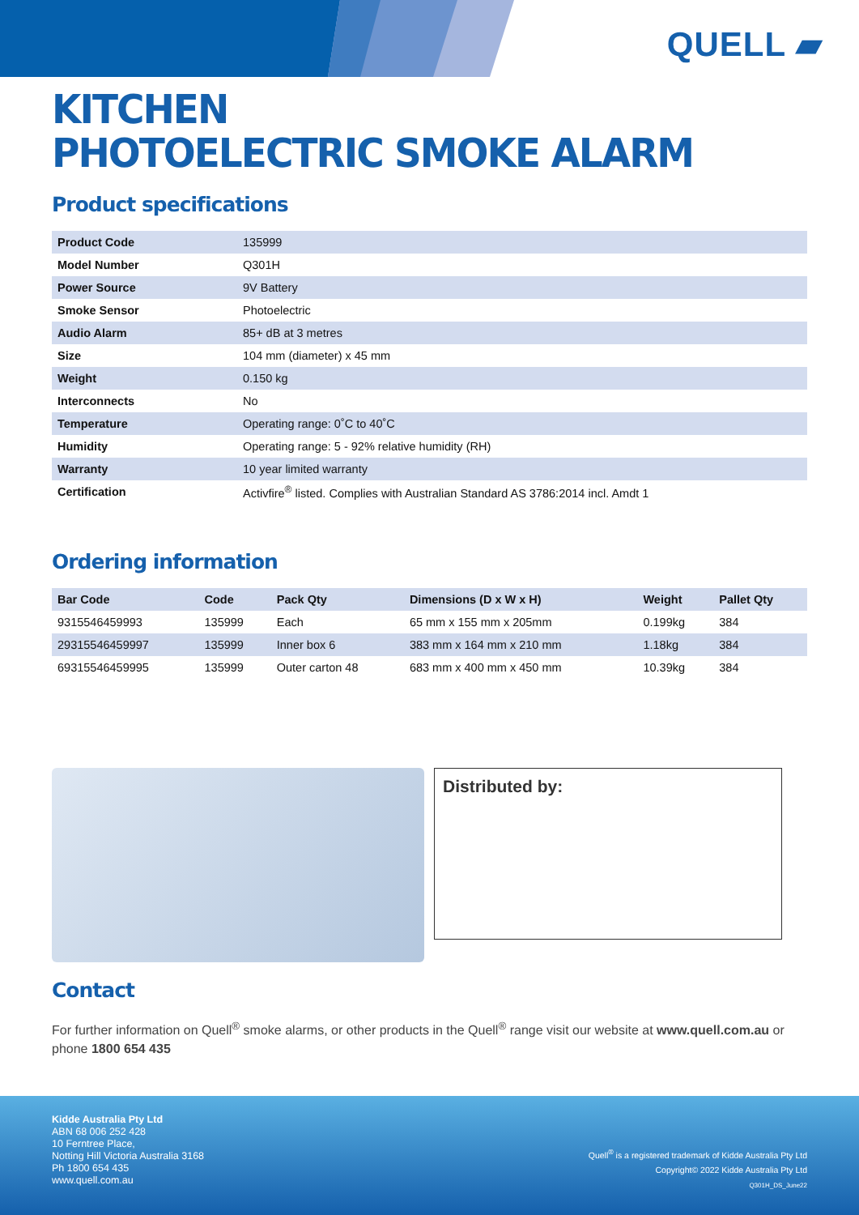QUELL ▰
KITCHEN
PHOTOELECTRIC SMOKE ALARM
Product specifications
| Product Code | 135999 |
| Model Number | Q301H |
| Power Source | 9V Battery |
| Smoke Sensor | Photoelectric |
| Audio Alarm | 85+ dB at 3 metres |
| Size | 104 mm (diameter) x 45 mm |
| Weight | 0.150 kg |
| Interconnects | No |
| Temperature | Operating range: 0˚C to 40˚C |
| Humidity | Operating range: 5 - 92% relative humidity (RH) |
| Warranty | 10 year limited warranty |
| Certification | Activfire<sup>®</sup> listed. Complies with Australian Standard AS 3786:2014 incl. Amdt 1 |
Ordering information
| Bar Code | Code | Pack Qty | Dimensions (D x W x H) | Weight | Pallet Qty |
| --- | --- | --- | --- | --- | --- |
| 9315546459993 | 135999 | Each | 65 mm x 155 mm x 205mm | 0.199kg | 384 |
| 29315546459997 | 135999 | Inner box 6 | 383 mm x 164 mm x 210 mm | 1.18kg | 384 |
| 69315546459995 | 135999 | Outer carton 48 | 683 mm x 400 mm x 450 mm | 10.39kg | 384 |
Distributed by:
Contact
For further information on Quell<sup>®</sup> smoke alarms, or other products in the Quell<sup>®</sup> range visit our website at www.quell.com.au or phone 1800 654 435
Kidde Australia Pty Ltd
ABN 68 006 252 428
10 Ferntree Place,
Notting Hill Victoria Australia 3168
Ph 1800 654 435
www.quell.com.au
Quell<sup>®</sup> is a registered trademark of Kidde Australia Pty Ltd
Copyright© 2022 Kidde Australia Pty Ltd
Q301H_DS_June22